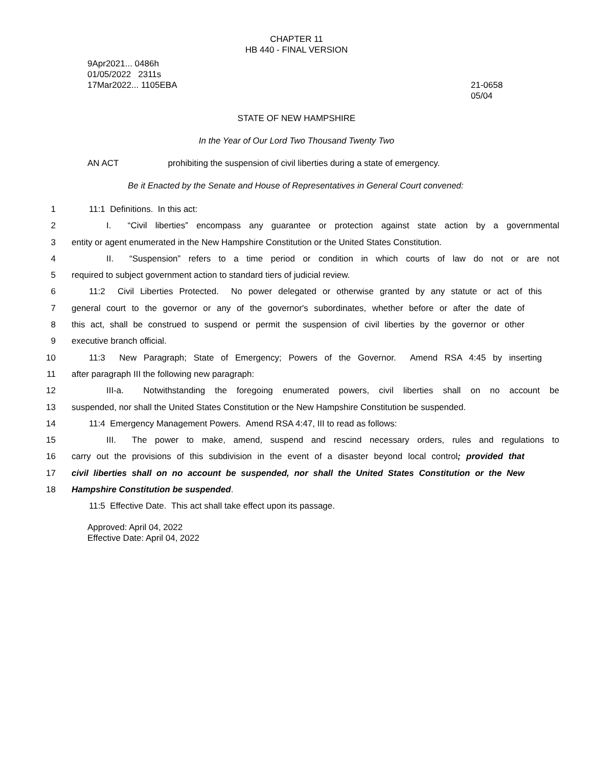CHAPTER 11
HB 440 - FINAL VERSION
9Apr2021... 0486h
01/05/2022 2311s
17Mar2022... 1105EBA
21-0658
05/04
STATE OF NEW HAMPSHIRE
In the Year of Our Lord Two Thousand Twenty Two
AN ACT prohibiting the suspension of civil liberties during a state of emergency.
Be it Enacted by the Senate and House of Representatives in General Court convened:
1 11:1 Definitions. In this act:
2 I. “Civil liberties” encompass any guarantee or protection against state action by a governmental
3 entity or agent enumerated in the New Hampshire Constitution or the United States Constitution.
4 II. “Suspension” refers to a time period or condition in which courts of law do not or are not
5 required to subject government action to standard tiers of judicial review.
6 11:2 Civil Liberties Protected. No power delegated or otherwise granted by any statute or act of this
7 general court to the governor or any of the governor's subordinates, whether before or after the date of
8 this act, shall be construed to suspend or permit the suspension of civil liberties by the governor or other
9 executive branch official.
10 11:3 New Paragraph; State of Emergency; Powers of the Governor. Amend RSA 4:45 by inserting
11 after paragraph III the following new paragraph:
12 III-a. Notwithstanding the foregoing enumerated powers, civil liberties shall on no account be
13 suspended, nor shall the United States Constitution or the New Hampshire Constitution be suspended.
14 11:4 Emergency Management Powers. Amend RSA 4:47, III to read as follows:
15 III. The power to make, amend, suspend and rescind necessary orders, rules and regulations to
16 carry out the provisions of this subdivision in the event of a disaster beyond local control; provided that
17 civil liberties shall on no account be suspended, nor shall the United States Constitution or the New
18 Hampshire Constitution be suspended.
11:5 Effective Date. This act shall take effect upon its passage.
Approved: April 04, 2022
Effective Date: April 04, 2022